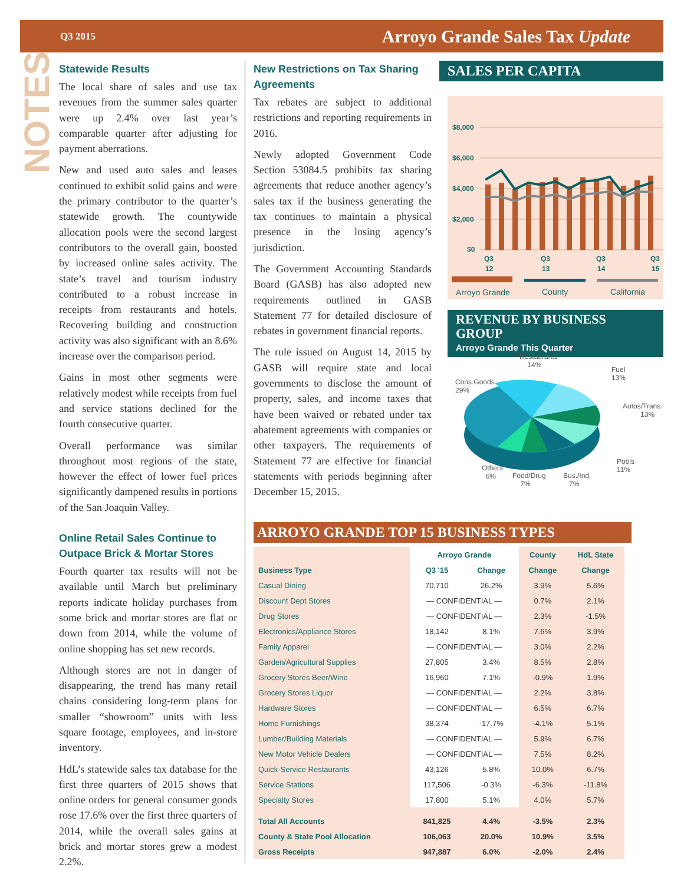Q3 2015 Arroyo Grande Sales Tax Update
NOTES
Statewide Results
The local share of sales and use tax revenues from the summer sales quarter were up 2.4% over last year’s comparable quarter after adjusting for payment aberrations.
New and used auto sales and leases continued to exhibit solid gains and were the primary contributor to the quarter’s statewide growth. The countywide allocation pools were the second largest contributors to the overall gain, boosted by increased online sales activity. The state’s travel and tourism industry contributed to a robust increase in receipts from restaurants and hotels. Recovering building and construction activity was also significant with an 8.6% increase over the comparison period.
Gains in most other segments were relatively modest while receipts from fuel and service stations declined for the fourth consecutive quarter.
Overall performance was similar throughout most regions of the state, however the effect of lower fuel prices significantly dampened results in portions of the San Joaquin Valley.
Online Retail Sales Continue to Outpace Brick & Mortar Stores
Fourth quarter tax results will not be available until March but preliminary reports indicate holiday purchases from some brick and mortar stores are flat or down from 2014, while the volume of online shopping has set new records.
Although stores are not in danger of disappearing, the trend has many retail chains considering long-term plans for smaller “showroom” units with less square footage, employees, and in-store inventory.
HdL’s statewide sales tax database for the first three quarters of 2015 shows that online orders for general consumer goods rose 17.6% over the first three quarters of 2014, while the overall sales gains at brick and mortar stores grew a modest 2.2%.
New Restrictions on Tax Sharing Agreements
Tax rebates are subject to additional restrictions and reporting requirements in 2016.
Newly adopted Government Code Section 53084.5 prohibits tax sharing agreements that reduce another agency’s sales tax if the business generating the tax continues to maintain a physical presence in the losing agency’s jurisdiction.
The Government Accounting Standards Board (GASB) has also adopted new requirements outlined in GASB Statement 77 for detailed disclosure of rebates in government financial reports.
The rule issued on August 14, 2015 by GASB will require state and local governments to disclose the amount of property, sales, and income taxes that have been waived or rebated under tax abatement agreements with companies or other taxpayers. The requirements of Statement 77 are effective for financial statements with periods beginning after December 15, 2015.
SALES PER CAPITA
$8,000
$6,000
$4,000
$2,000
$0
Q3
12
Q3
13
Q3
14
Q3
15
Arroyo Grande
County
California
REVENUE BY BUSINESS GROUP
Arroyo Grande This Quarter
Restaurants
14%
Fuel
13% Cons.Goods
29%
Autos/Trans.
13%
Pools
11% Others
6% Food/Drug
7%
Bus./Ind.
7%
ARROYO GRANDE TOP 15 BUSINESS TYPES
| | Arroyo Grande | | County | HdL State |
| --- | --- | --- | --- | --- |
| Business Type | Q3 '15 | Change | Change | Change |
| Casual Dining | 70,710 | 26.2% | 3.9% | 5.6% |
| Discount Dept Stores | — CONFIDENTIAL — | | 0.7% | 2.1% |
| Drug Stores | — CONFIDENTIAL — | | 2.3% | -1.5% |
| Electronics/Appliance Stores | 18,142 | 8.1% | 7.6% | 3.9% |
| Family Apparel | — CONFIDENTIAL — | | 3.0% | 2.2% |
| Garden/Agricultural Supplies | 27,805 | 3.4% | 8.5% | 2.8% |
| Grocery Stores Beer/Wine | 16,960 | 7.1% | -0.9% | 1.9% |
| Grocery Stores Liquor | — CONFIDENTIAL — | | 2.2% | 3.8% |
| Hardware Stores | — CONFIDENTIAL — | | 6.5% | 6.7% |
| Home Furnishings | 38,374 | -17.7% | -4.1% | 5.1% |
| Lumber/Building Materials | — CONFIDENTIAL — | | 5.9% | 6.7% |
| New Motor Vehicle Dealers | — CONFIDENTIAL — | | 7.5% | 8.2% |
| Quick-Service Restaurants | 43,126 | 5.8% | 10.0% | 6.7% |
| Service Stations | 117,506 | -0.3% | -6.3% | -11.8% |
| Specialty Stores | 17,800 | 5.1% | 4.0% | 5.7% |
| Total All Accounts | 841,825 | 4.4% | -3.5% | 2.3% |
| County & State Pool Allocation | 106,063 | 20.0% | 10.9% | 3.5% |
| Gross Receipts | 947,887 | 6.0% | -2.0% | 2.4% |